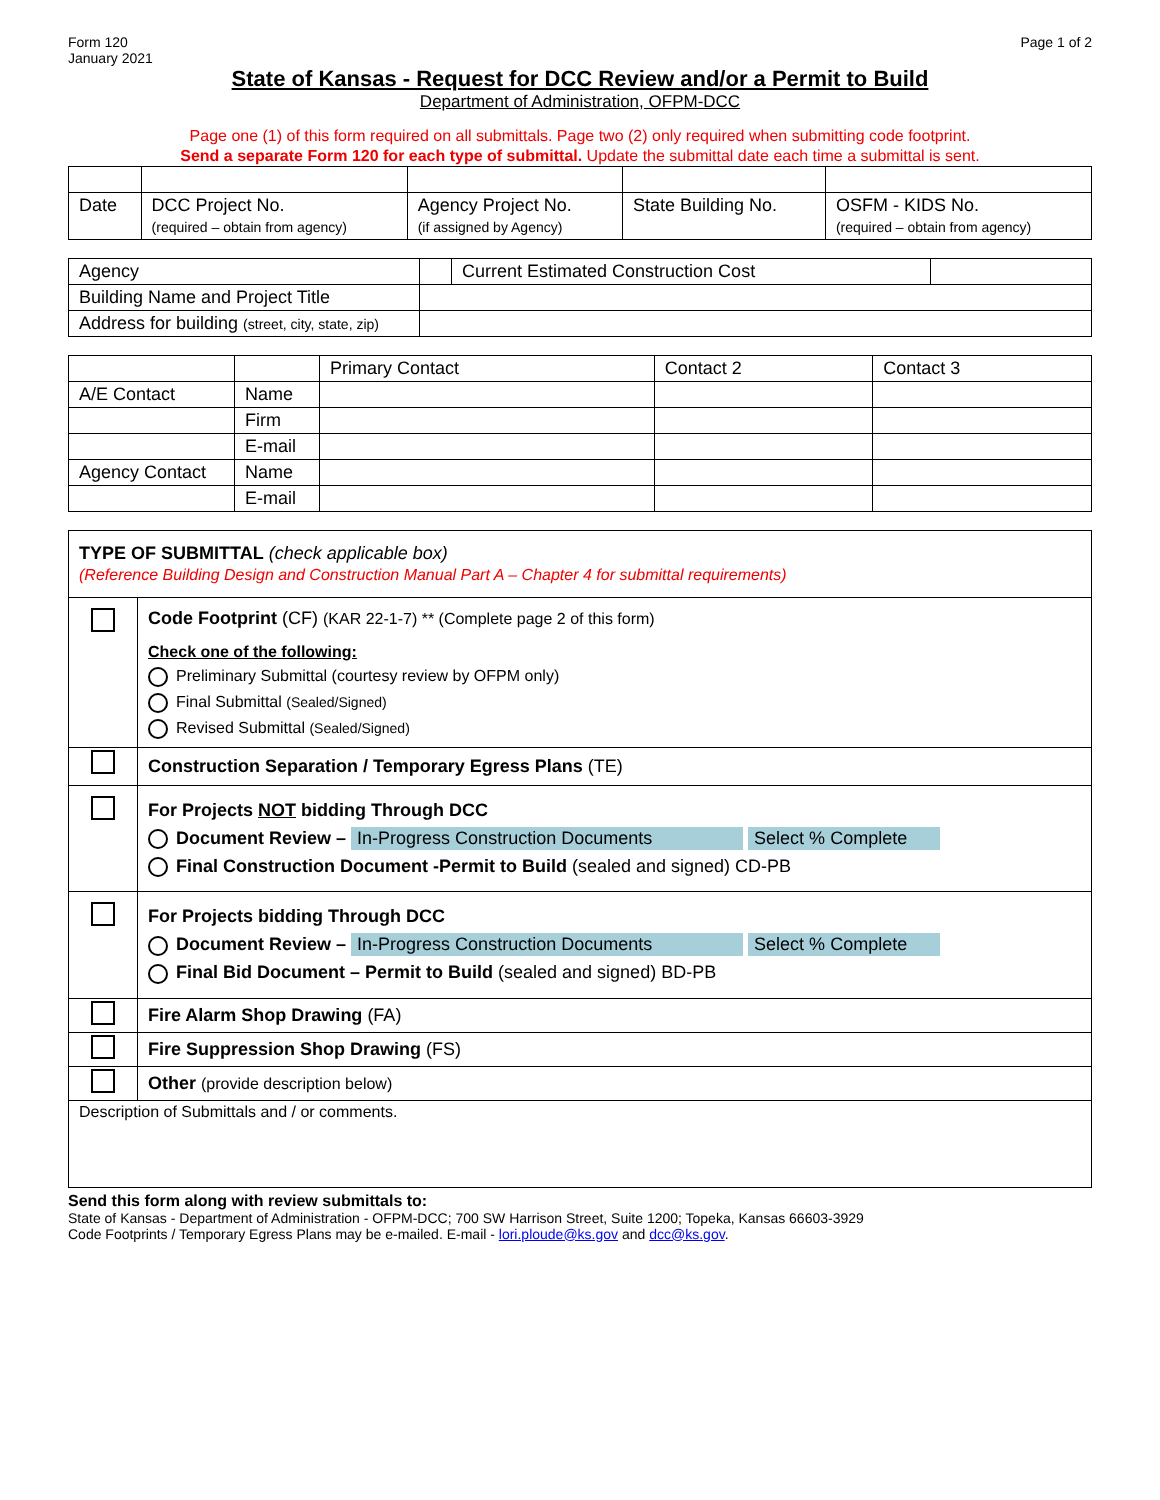Form 120
January 2021
Page 1 of 2
State of Kansas - Request for DCC Review and/or a Permit to Build
Department of Administration, OFPM-DCC
Page one (1) of this form required on all submittals. Page two (2) only required when submitting code footprint.
Send a separate Form 120 for each type of submittal. Update the submittal date each time a submittal is sent.
| Date | DCC Project No. (required – obtain from agency) | Agency Project No. (if assigned by Agency) | State Building No. | OSFM - KIDS No. (required – obtain from agency) |
| Agency | | Current Estimated Construction Cost | |
| Building Name and Project Title | | | |
| Address for building (street, city, state, zip) | | | |
| | | Primary Contact | Contact 2 | Contact 3 |
| A/E Contact | Name | | | |
| | Firm | | | |
| | E-mail | | | |
| Agency Contact | Name | | | |
| | E-mail | | | |
| TYPE OF SUBMITTAL (check applicable box) (Reference Building Design and Construction Manual Part A – Chapter 4 for submittal requirements) | |
| | Code Footprint (CF) (KAR 22-1-7) ** (Complete page 2 of this form) Check one of the following: Preliminary Submittal (courtesy review by OFPM only) Final Submittal (Sealed/Signed) Revised Submittal (Sealed/Signed) |
| | Construction Separation / Temporary Egress Plans (TE) |
| | For Projects NOT bidding Through DCC Document Review – In-Progress Construction Documents Select % Complete Final Construction Document -Permit to Build (sealed and signed) CD-PB |
| | For Projects bidding Through DCC Document Review – In-Progress Construction Documents Select % Complete Final Bid Document – Permit to Build (sealed and signed) BD-PB |
| | Fire Alarm Shop Drawing (FA) |
| | Fire Suppression Shop Drawing (FS) |
| | Other (provide description below) |
| Description of Submittals and / or comments. | |
Send this form along with review submittals to:
State of Kansas - Department of Administration - OFPM-DCC; 700 SW Harrison Street, Suite 1200; Topeka, Kansas 66603-3929
Code Footprints / Temporary Egress Plans may be e-mailed. E-mail - lori.ploude@ks.gov and dcc@ks.gov.